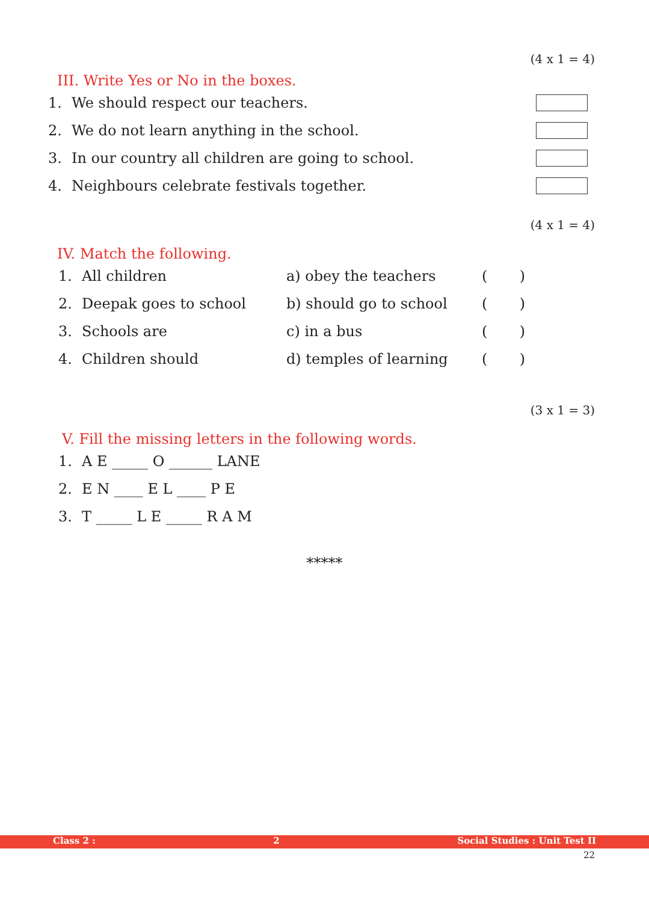(4 x 1 = 4)
III. Write Yes or No in the boxes.
1. We should respect our teachers.
2. We do not learn anything in the school.
3. In our country all children are going to school.
4. Neighbours celebrate festivals together.
(4 x 1 = 4)
IV. Match the following.
1. All children a) obey the teachers ( )
2. Deepak goes to school b) should go to school ( )
3. Schools are c) in a bus ( )
4. Children should d) temples of learning ( )
(3 x 1 = 3)
V. Fill the missing letters in the following words.
1. A E _____ O ______ LANE
2. E N ____ E L ____ P E
3. T _____ L E _____ R A M
*****
Class 2 : 2 Social Studies : Unit Test II
22